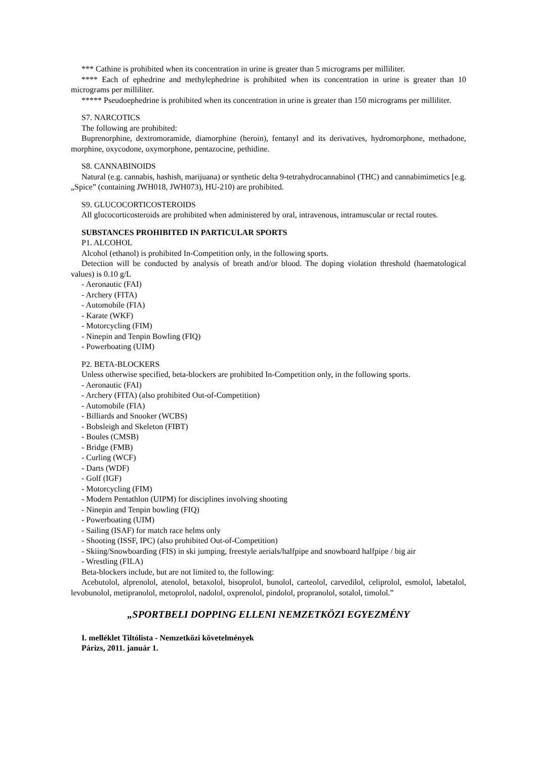*** Cathine is prohibited when its concentration in urine is greater than 5 micrograms per milliliter.
**** Each of ephedrine and methylephedrine is prohibited when its concentration in urine is greater than 10 micrograms per milliliter.
***** Pseudoephedrine is prohibited when its concentration in urine is greater than 150 micrograms per milliliter.
S7. NARCOTICS
The following are prohibited:
Buprenorphine, dextromoramide, diamorphine (heroin), fentanyl and its derivatives, hydromorphone, methadone, morphine, oxycodone, oxymorphone, pentazocine, pethidine.
S8. CANNABINOIDS
Natural (e.g. cannabis, hashish, marijuana) or synthetic delta 9-tetrahydrocannabinol (THC) and cannabimimetics [e.g. „Spice” (containing JWH018, JWH073), HU-210) are prohibited.
S9. GLUCOCORTICOSTEROIDS
All glucocorticosteroids are prohibited when administered by oral, intravenous, intramuscular or rectal routes.
SUBSTANCES PROHIBITED IN PARTICULAR SPORTS
P1. ALCOHOL
Alcohol (ethanol) is prohibited In-Competition only, in the following sports.
Detection will be conducted by analysis of breath and/or blood. The doping violation threshold (haematological values) is 0.10 g/L
- Aeronautic (FAI)
- Archery (FITA)
- Automobile (FIA)
- Karate (WKF)
- Motorcycling (FIM)
- Ninepin and Tenpin Bowling (FIQ)
- Powerboating (UIM)
P2. BETA-BLOCKERS
Unless otherwise specified, beta-blockers are prohibited In-Competition only, in the following sports.
- Aeronautic (FAI)
- Archery (FITA) (also prohibited Out-of-Competition)
- Automobile (FIA)
- Billiards and Snooker (WCBS)
- Bobsleigh and Skeleton (FIBT)
- Boules (CMSB)
- Bridge (FMB)
- Curling (WCF)
- Darts (WDF)
- Golf (IGF)
- Motorcycling (FIM)
- Modern Pentathlon (UIPM) for disciplines involving shooting
- Ninepin and Tenpin bowling (FIQ)
- Powerboating (UIM)
- Sailing (ISAF) for match race helms only
- Shooting (ISSF, IPC) (also prohibited Out-of-Competition)
- Skiing/Snowboarding (FIS) in ski jumping, freestyle aerials/halfpipe and snowboard halfpipe / big air
- Wrestling (FILA)
Beta-blockers include, but are not limited to, the following:
Acebutolol, alprenolol, atenolol, betaxolol, bisoprolol, bunolol, carteolol, carvedilol, celiprolol, esmolol, labetalol, levobunolol, metipranolol, metoprolol, nadolol, oxprenolol, pindolol, propranolol, sotalol, timolol.”
„SPORTBELI DOPPING ELLENI NEMZETKÖZI EGYEZMÉNY
I. melléklet Tiltólista - Nemzetközi követelmények
Párizs, 2011. január 1.